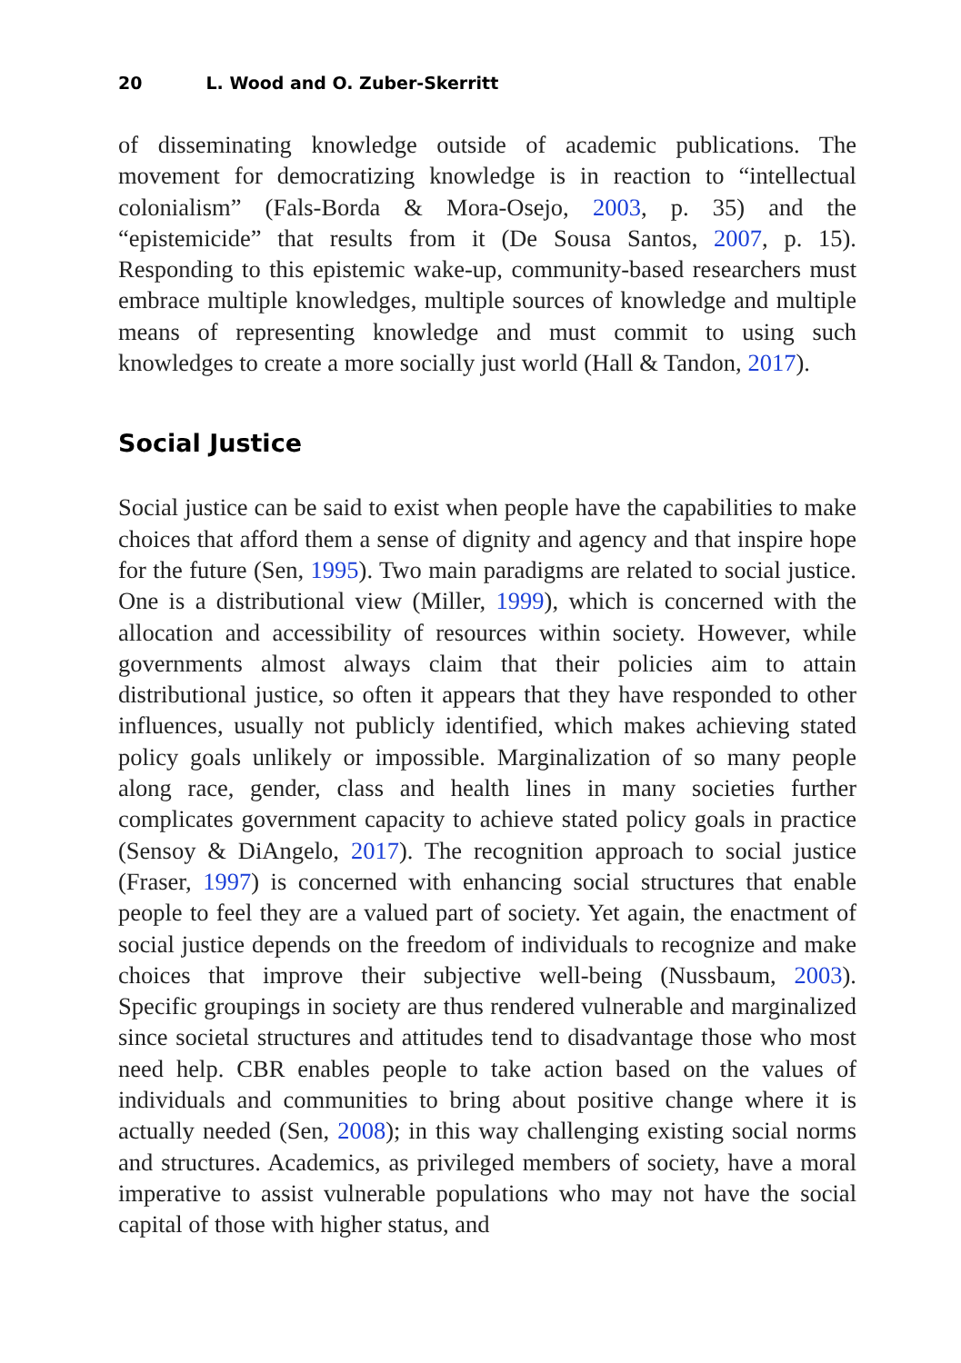20 L. Wood and O. Zuber-Skerritt
of disseminating knowledge outside of academic publications. The movement for democratizing knowledge is in reaction to “intellectual colonialism” (Fals-Borda & Mora-Osejo, 2003, p. 35) and the “epistemicide” that results from it (De Sousa Santos, 2007, p. 15). Responding to this epistemic wake-up, community-based researchers must embrace multiple knowledges, multiple sources of knowledge and multiple means of representing knowledge and must commit to using such knowledges to create a more socially just world (Hall & Tandon, 2017).
Social Justice
Social justice can be said to exist when people have the capabilities to make choices that afford them a sense of dignity and agency and that inspire hope for the future (Sen, 1995). Two main paradigms are related to social justice. One is a distributional view (Miller, 1999), which is concerned with the allocation and accessibility of resources within society. However, while governments almost always claim that their policies aim to attain distributional justice, so often it appears that they have responded to other influences, usually not publicly identified, which makes achieving stated policy goals unlikely or impossible. Marginalization of so many people along race, gender, class and health lines in many societies further complicates government capacity to achieve stated policy goals in practice (Sensoy & DiAngelo, 2017). The recognition approach to social justice (Fraser, 1997) is concerned with enhancing social structures that enable people to feel they are a valued part of society. Yet again, the enactment of social justice depends on the freedom of individuals to recognize and make choices that improve their subjective well-being (Nussbaum, 2003). Specific groupings in society are thus rendered vulnerable and marginalized since societal structures and attitudes tend to disadvantage those who most need help. CBR enables people to take action based on the values of individuals and communities to bring about positive change where it is actually needed (Sen, 2008); in this way challenging existing social norms and structures. Academics, as privileged members of society, have a moral imperative to assist vulnerable populations who may not have the social capital of those with higher status, and